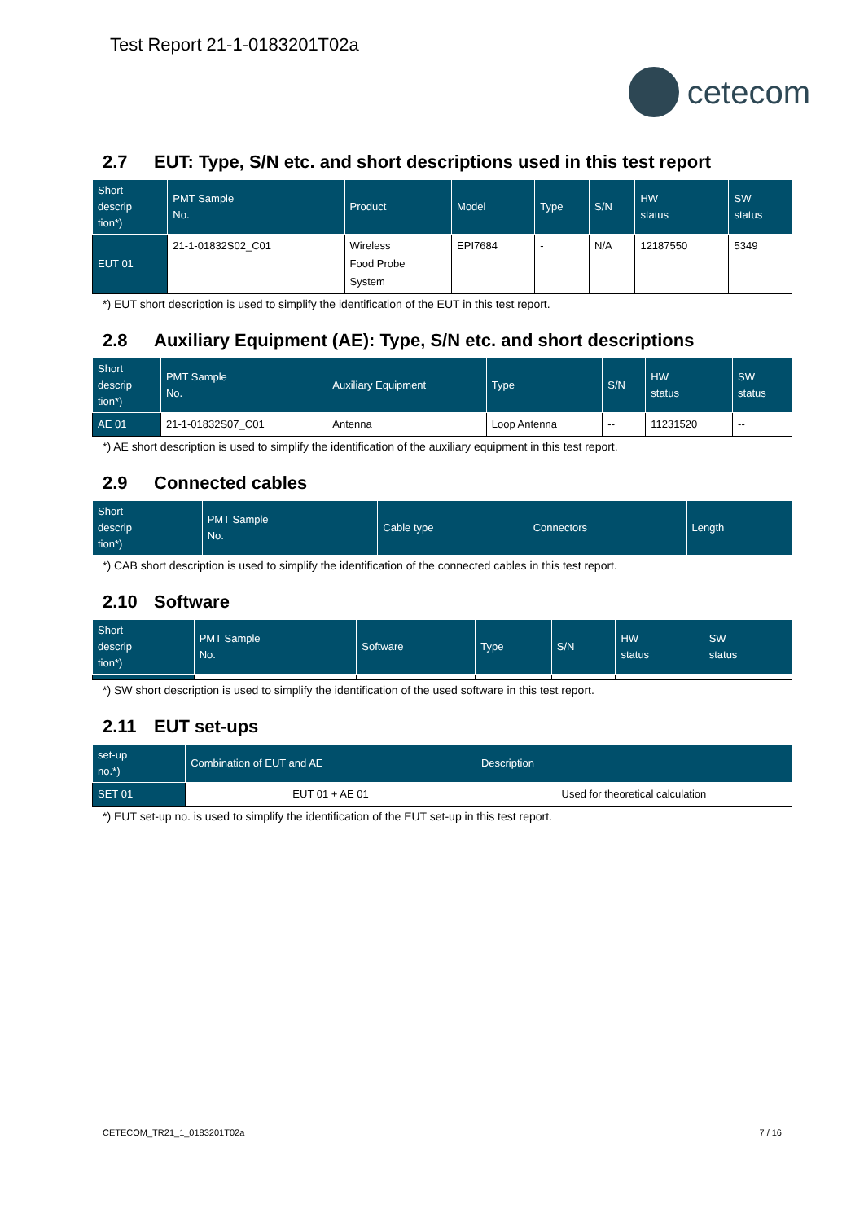Test Report 21-1-0183201T02a
cetecom
2.7 EUT: Type, S/N etc. and short descriptions used in this test report
| Short descrip tion*) | PMT Sample No. | Product | Model | Type | S/N | HW status | SW status |
| --- | --- | --- | --- | --- | --- | --- | --- |
| EUT 01 | 21-1-01832S02_C01 | Wireless Food Probe System | EPI7684 | - | N/A | 12187550 | 5349 |
*) EUT short description is used to simplify the identification of the EUT in this test report.
2.8 Auxiliary Equipment (AE): Type, S/N etc. and short descriptions
| Short descrip tion*) | PMT Sample No. | Auxiliary Equipment | Type | S/N | HW status | SW status |
| --- | --- | --- | --- | --- | --- | --- |
| AE 01 | 21-1-01832S07_C01 | Antenna | Loop Antenna | -- | 11231520 | -- |
*) AE short description is used to simplify the identification of the auxiliary equipment in this test report.
2.9 Connected cables
| Short descrip tion*) | PMT Sample No. | Cable type | Connectors | Length |
| --- | --- | --- | --- | --- |
*) CAB short description is used to simplify the identification of the connected cables in this test report.
2.10 Software
| Short descrip tion*) | PMT Sample No. | Software | Type | S/N | HW status | SW status |
| --- | --- | --- | --- | --- | --- | --- |
*) SW short description is used to simplify the identification of the used software in this test report.
2.11 EUT set-ups
| set-up no.*) | Combination of EUT and AE | Description |
| --- | --- | --- |
| SET 01 | EUT 01 + AE 01 | Used for theoretical calculation |
*) EUT set-up no. is used to simplify the identification of the EUT set-up in this test report.
CETECOM_TR21_1_0183201T02a 7 / 16